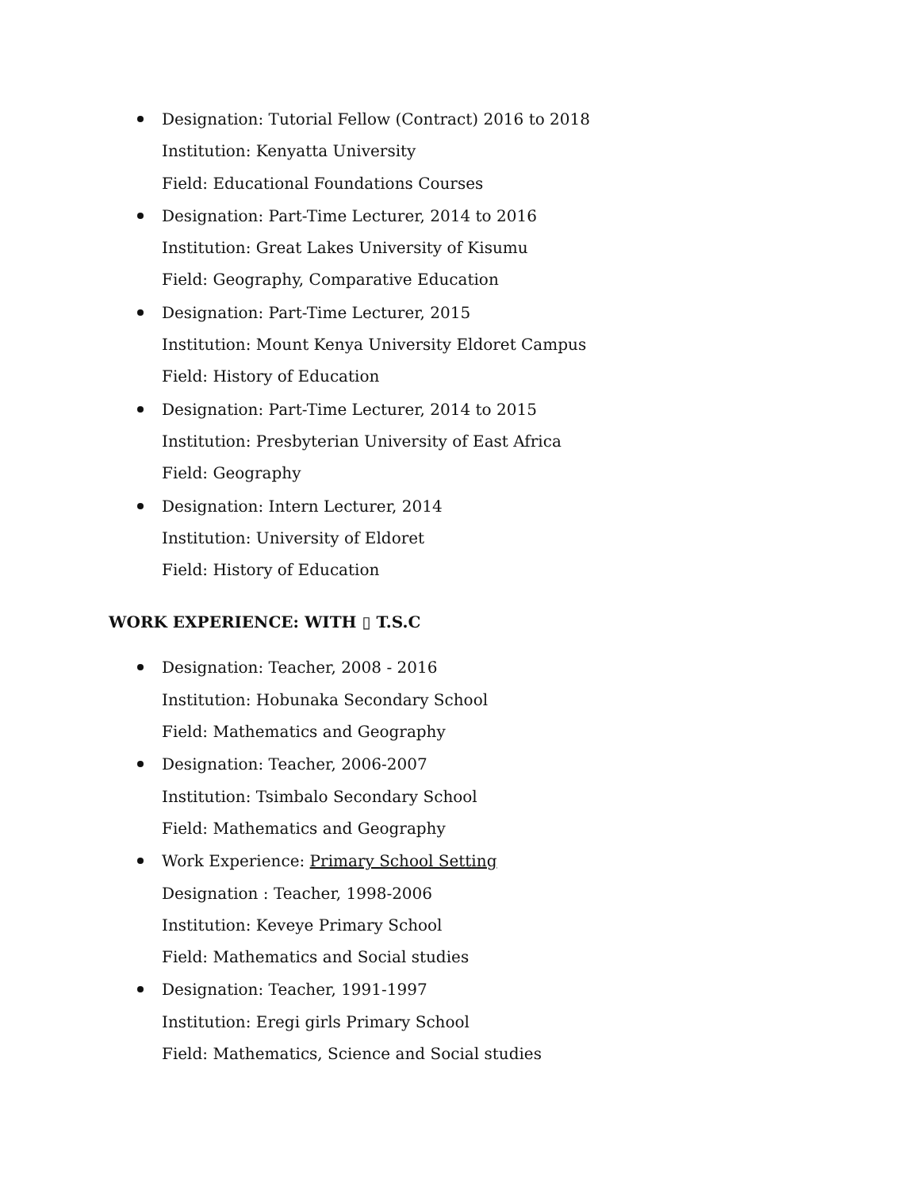Designation: Tutorial Fellow (Contract) 2016 to 2018
Institution: Kenyatta University
Field: Educational Foundations Courses
Designation: Part-Time Lecturer, 2014 to 2016
Institution: Great Lakes University of Kisumu
Field: Geography, Comparative Education
Designation: Part-Time Lecturer, 2015
Institution: Mount Kenya University Eldoret Campus
Field: History of Education
Designation: Part-Time Lecturer, 2014 to 2015
Institution: Presbyterian University of East Africa
Field: Geography
Designation: Intern Lecturer, 2014
Institution: University of Eldoret
Field: History of Education
WORK EXPERIENCE: WITH ▯ T.S.C
Designation: Teacher, 2008 - 2016
Institution: Hobunaka Secondary School
Field: Mathematics and Geography
Designation: Teacher, 2006-2007
Institution: Tsimbalo Secondary School
Field: Mathematics and Geography
Work Experience: Primary School Setting
Designation : Teacher, 1998-2006
Institution: Keveye Primary School
Field: Mathematics and Social studies
Designation: Teacher, 1991-1997
Institution: Eregi girls Primary School
Field: Mathematics, Science and Social studies